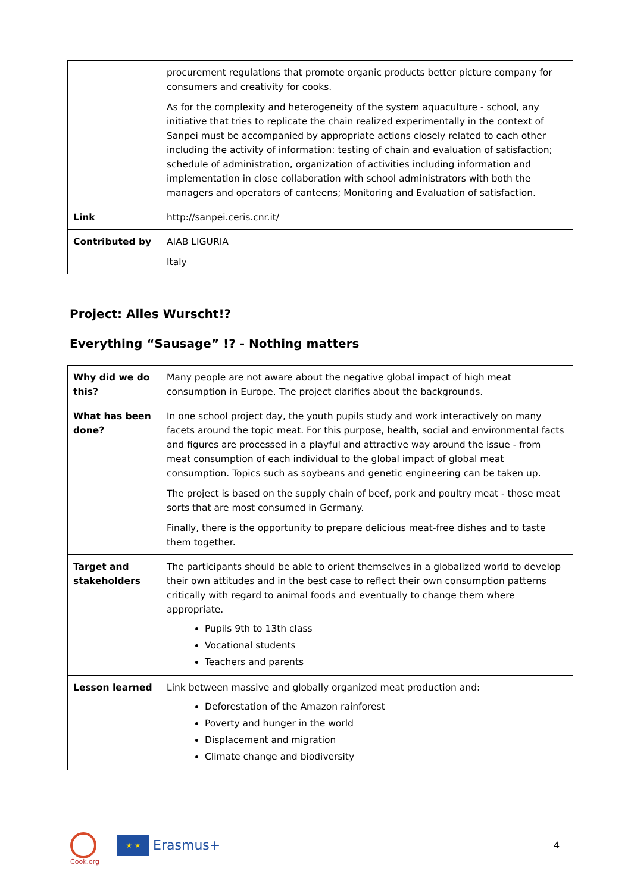| | procurement regulations that promote organic products better picture company for consumers and creativity for cooks. As for the complexity and heterogeneity of the system aquaculture - school, any initiative that tries to replicate the chain realized experimentally in the context of Sanpei must be accompanied by appropriate actions closely related to each other including the activity of information: testing of chain and evaluation of satisfaction; schedule of administration, organization of activities including information and implementation in close collaboration with school administrators with both the managers and operators of canteens; Monitoring and Evaluation of satisfaction. |
| Link | http://sanpei.ceris.cnr.it/ |
| Contributed by | AIAB LIGURIA Italy |
Project: Alles Wurscht!?
Everything “Sausage” !? - Nothing matters
| Why did we do this? | Many people are not aware about the negative global impact of high meat consumption in Europe. The project clarifies about the backgrounds. |
| What has been done? | In one school project day, the youth pupils study and work interactively on many facets around the topic meat. For this purpose, health, social and environmental facts and figures are processed in a playful and attractive way around the issue - from meat consumption of each individual to the global impact of global meat consumption. Topics such as soybeans and genetic engineering can be taken up. The project is based on the supply chain of beef, pork and poultry meat - those meat sorts that are most consumed in Germany. Finally, there is the opportunity to prepare delicious meat-free dishes and to taste them together. |
| Target and stakeholders | The participants should be able to orient themselves in a globalized world to develop their own attitudes and in the best case to reflect their own consumption patterns critically with regard to animal foods and eventually to change them where appropriate. Pupils 9th to 13th class Vocational students Teachers and parents |
| Lesson learned | Link between massive and globally organized meat production and: Deforestation of the Amazon rainforest Poverty and hunger in the world Displacement and migration Climate change and biodiversity |
Cook.org
★ ★
Erasmus+
4